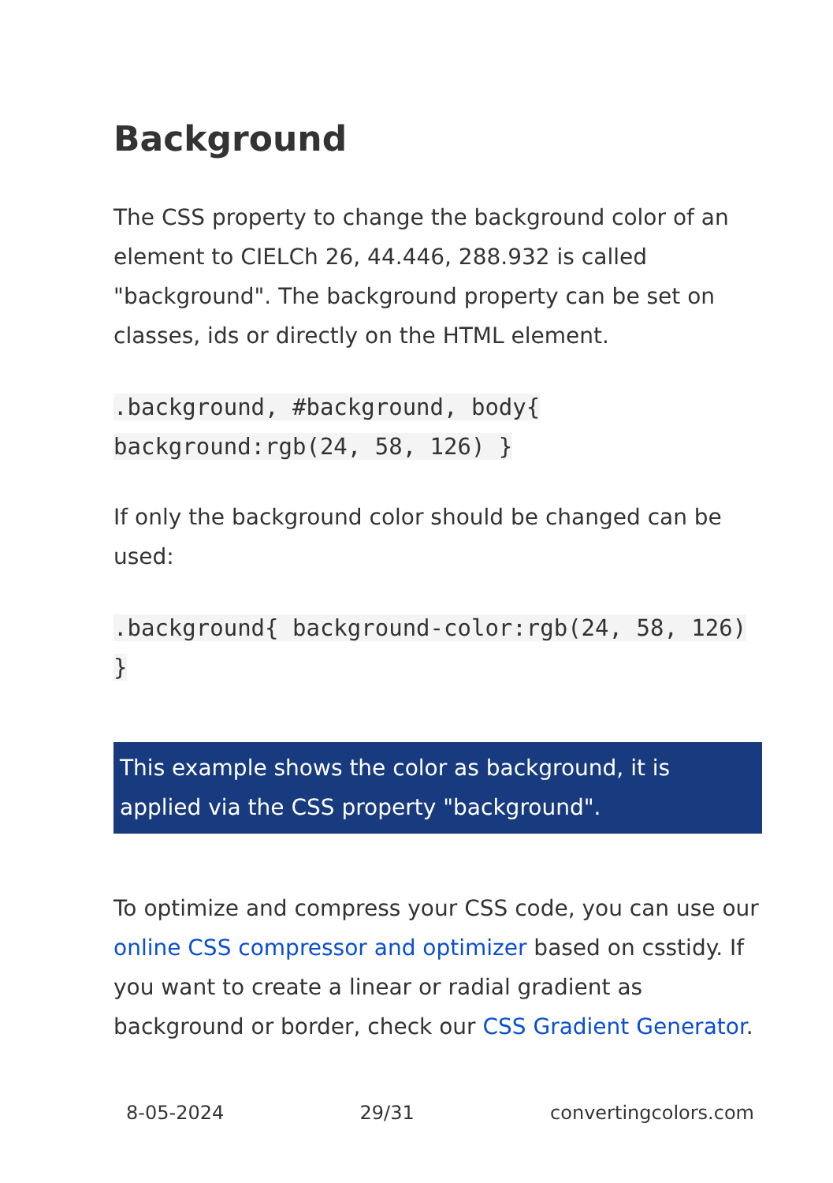Background
The CSS property to change the background color of an element to CIELCh 26, 44.446, 288.932 is called "background". The background property can be set on classes, ids or directly on the HTML element.
.background, #background, body{ background:rgb(24, 58, 126) }
If only the background color should be changed can be used:
.background{ background-color:rgb(24, 58, 126) }
This example shows the color as background, it is applied via the CSS property "background".
To optimize and compress your CSS code, you can use our online CSS compressor and optimizer based on csstidy. If you want to create a linear or radial gradient as background or border, check our CSS Gradient Generator.
8-05-2024 29/31 convertingcolors.com